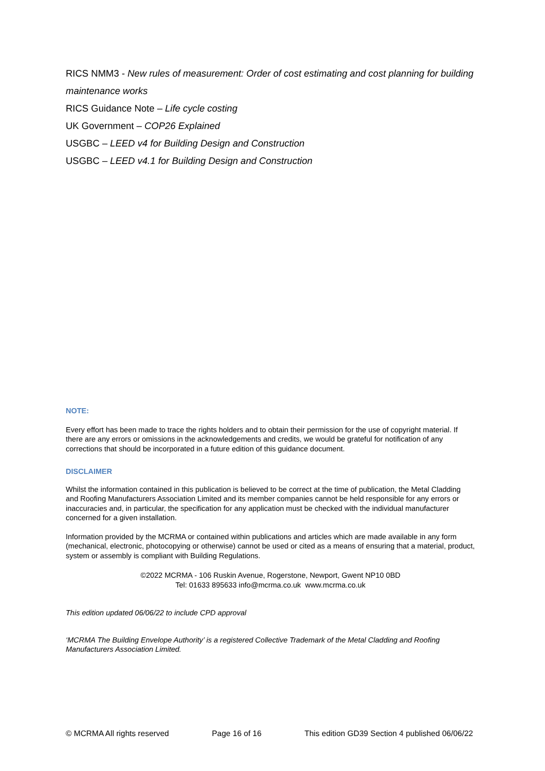RICS NMM3 - New rules of measurement: Order of cost estimating and cost planning for building maintenance works
RICS Guidance Note – Life cycle costing
UK Government – COP26 Explained
USGBC – LEED v4 for Building Design and Construction
USGBC – LEED v4.1 for Building Design and Construction
NOTE:
Every effort has been made to trace the rights holders and to obtain their permission for the use of copyright material. If there are any errors or omissions in the acknowledgements and credits, we would be grateful for notification of any corrections that should be incorporated in a future edition of this guidance document.
DISCLAIMER
Whilst the information contained in this publication is believed to be correct at the time of publication, the Metal Cladding and Roofing Manufacturers Association Limited and its member companies cannot be held responsible for any errors or inaccuracies and, in particular, the specification for any application must be checked with the individual manufacturer concerned for a given installation.
Information provided by the MCRMA or contained within publications and articles which are made available in any form (mechanical, electronic, photocopying or otherwise) cannot be used or cited as a means of ensuring that a material, product, system or assembly is compliant with Building Regulations.
©2022 MCRMA - 106 Ruskin Avenue, Rogerstone, Newport, Gwent NP10 0BD
Tel: 01633 895633 info@mcrma.co.uk www.mcrma.co.uk
This edition updated 06/06/22 to include CPD approval
‘MCRMA The Building Envelope Authority’ is a registered Collective Trademark of the Metal Cladding and Roofing Manufacturers Association Limited.
© MCRMA All rights reserved Page 16 of 16 This edition GD39 Section 4 published 06/06/22